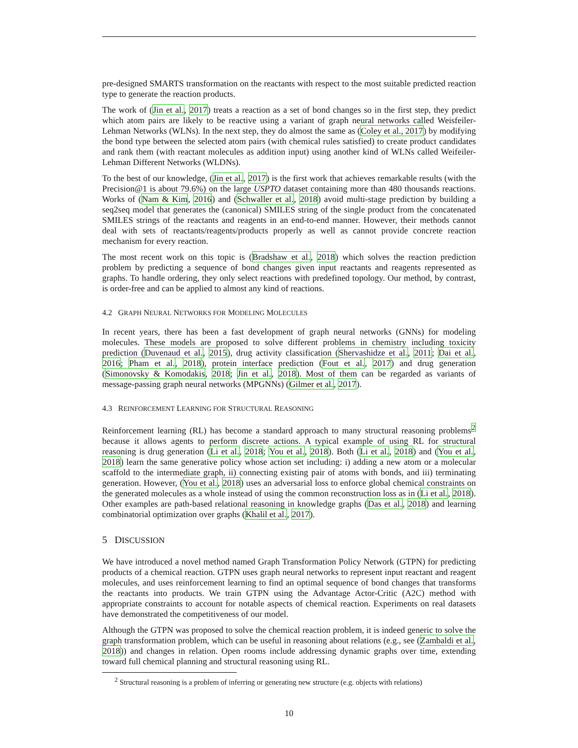pre-designed SMARTS transformation on the reactants with respect to the most suitable predicted reaction type to generate the reaction products.
The work of (Jin et al., 2017) treats a reaction as a set of bond changes so in the first step, they predict which atom pairs are likely to be reactive using a variant of graph neural networks called Weisfeiler-Lehman Networks (WLNs). In the next step, they do almost the same as (Coley et al., 2017) by modifying the bond type between the selected atom pairs (with chemical rules satisfied) to create product candidates and rank them (with reactant molecules as addition input) using another kind of WLNs called Weifeiler-Lehman Different Networks (WLDNs).
To the best of our knowledge, (Jin et al., 2017) is the first work that achieves remarkable results (with the Precision@1 is about 79.6%) on the large USPTO dataset containing more than 480 thousands reactions. Works of (Nam & Kim, 2016) and (Schwaller et al., 2018) avoid multi-stage prediction by building a seq2seq model that generates the (canonical) SMILES string of the single product from the concatenated SMILES strings of the reactants and reagents in an end-to-end manner. However, their methods cannot deal with sets of reactants/reagents/products properly as well as cannot provide concrete reaction mechanism for every reaction.
The most recent work on this topic is (Bradshaw et al., 2018) which solves the reaction prediction problem by predicting a sequence of bond changes given input reactants and reagents represented as graphs. To handle ordering, they only select reactions with predefined topology. Our method, by contrast, is order-free and can be applied to almost any kind of reactions.
4.2 GRAPH NEURAL NETWORKS FOR MODELING MOLECULES
In recent years, there has been a fast development of graph neural networks (GNNs) for modeling molecules. These models are proposed to solve different problems in chemistry including toxicity prediction (Duvenaud et al., 2015), drug activity classification (Shervashidze et al., 2011; Dai et al., 2016; Pham et al., 2018), protein interface prediction (Fout et al., 2017) and drug generation (Simonovsky & Komodakis, 2018; Jin et al., 2018). Most of them can be regarded as variants of message-passing graph neural networks (MPGNNs) (Gilmer et al., 2017).
4.3 REINFORCEMENT LEARNING FOR STRUCTURAL REASONING
Reinforcement learning (RL) has become a standard approach to many structural reasoning problems<sup>2</sup> because it allows agents to perform discrete actions. A typical example of using RL for structural reasoning is drug generation (Li et al., 2018; You et al., 2018). Both (Li et al., 2018) and (You et al., 2018) learn the same generative policy whose action set including: i) adding a new atom or a molecular scaffold to the intermediate graph, ii) connecting existing pair of atoms with bonds, and iii) terminating generation. However, (You et al., 2018) uses an adversarial loss to enforce global chemical constraints on the generated molecules as a whole instead of using the common reconstruction loss as in (Li et al., 2018). Other examples are path-based relational reasoning in knowledge graphs (Das et al., 2018) and learning combinatorial optimization over graphs (Khalil et al., 2017).
5 DISCUSSION
We have introduced a novel method named Graph Transformation Policy Network (GTPN) for predicting products of a chemical reaction. GTPN uses graph neural networks to represent input reactant and reagent molecules, and uses reinforcement learning to find an optimal sequence of bond changes that transforms the reactants into products. We train GTPN using the Advantage Actor-Critic (A2C) method with appropriate constraints to account for notable aspects of chemical reaction. Experiments on real datasets have demonstrated the competitiveness of our model.
Although the GTPN was proposed to solve the chemical reaction problem, it is indeed generic to solve the graph transformation problem, which can be useful in reasoning about relations (e.g., see (Zambaldi et al., 2018)) and changes in relation. Open rooms include addressing dynamic graphs over time, extending toward full chemical planning and structural reasoning using RL.
<sup>2</sup> Structural reasoning is a problem of inferring or generating new structure (e.g. objects with relations)
10